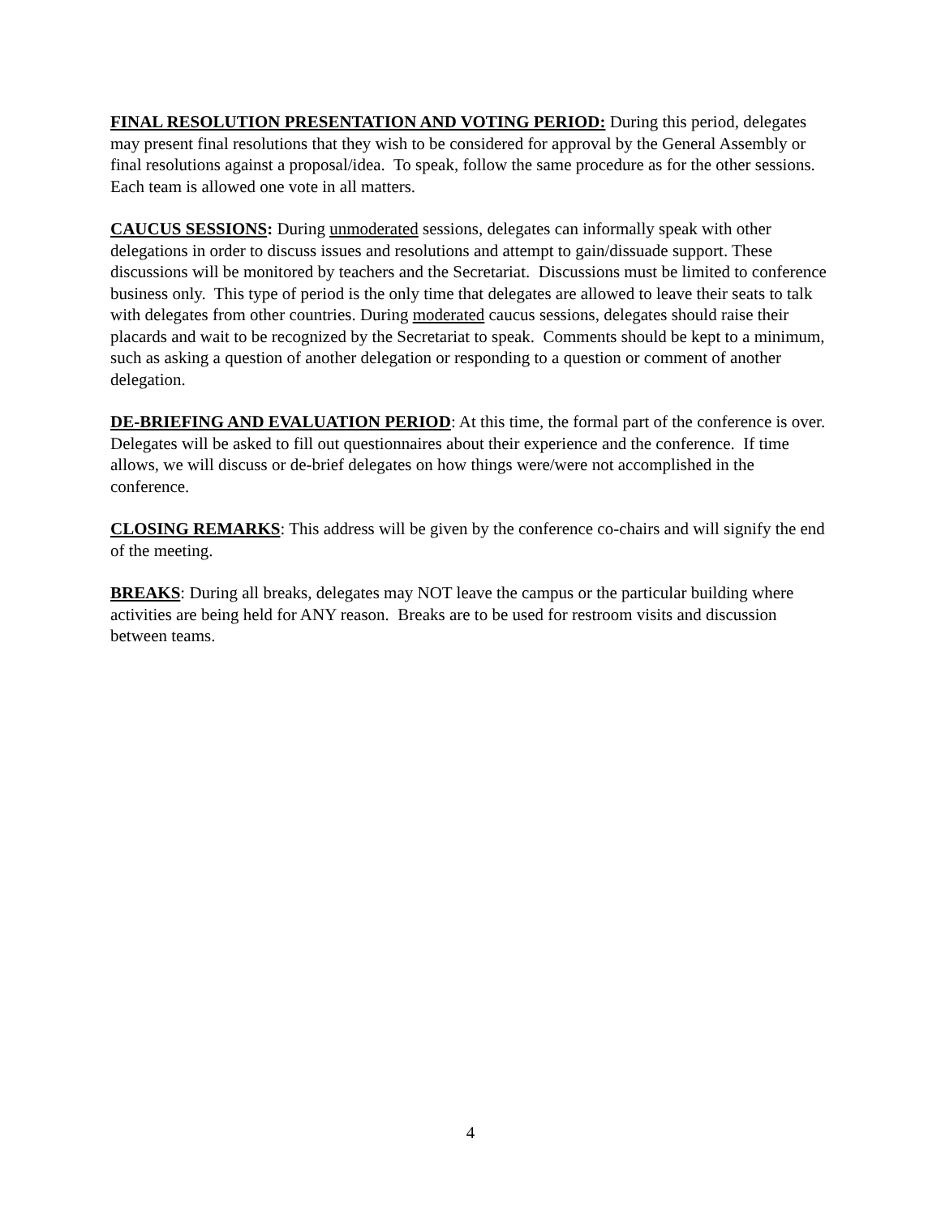FINAL RESOLUTION PRESENTATION AND VOTING PERIOD: During this period, delegates may present final resolutions that they wish to be considered for approval by the General Assembly or final resolutions against a proposal/idea. To speak, follow the same procedure as for the other sessions. Each team is allowed one vote in all matters.
CAUCUS SESSIONS: During unmoderated sessions, delegates can informally speak with other delegations in order to discuss issues and resolutions and attempt to gain/dissuade support. These discussions will be monitored by teachers and the Secretariat. Discussions must be limited to conference business only. This type of period is the only time that delegates are allowed to leave their seats to talk with delegates from other countries. During moderated caucus sessions, delegates should raise their placards and wait to be recognized by the Secretariat to speak. Comments should be kept to a minimum, such as asking a question of another delegation or responding to a question or comment of another delegation.
DE-BRIEFING AND EVALUATION PERIOD: At this time, the formal part of the conference is over. Delegates will be asked to fill out questionnaires about their experience and the conference. If time allows, we will discuss or de-brief delegates on how things were/were not accomplished in the conference.
CLOSING REMARKS: This address will be given by the conference co-chairs and will signify the end of the meeting.
BREAKS: During all breaks, delegates may NOT leave the campus or the particular building where activities are being held for ANY reason. Breaks are to be used for restroom visits and discussion between teams.
4